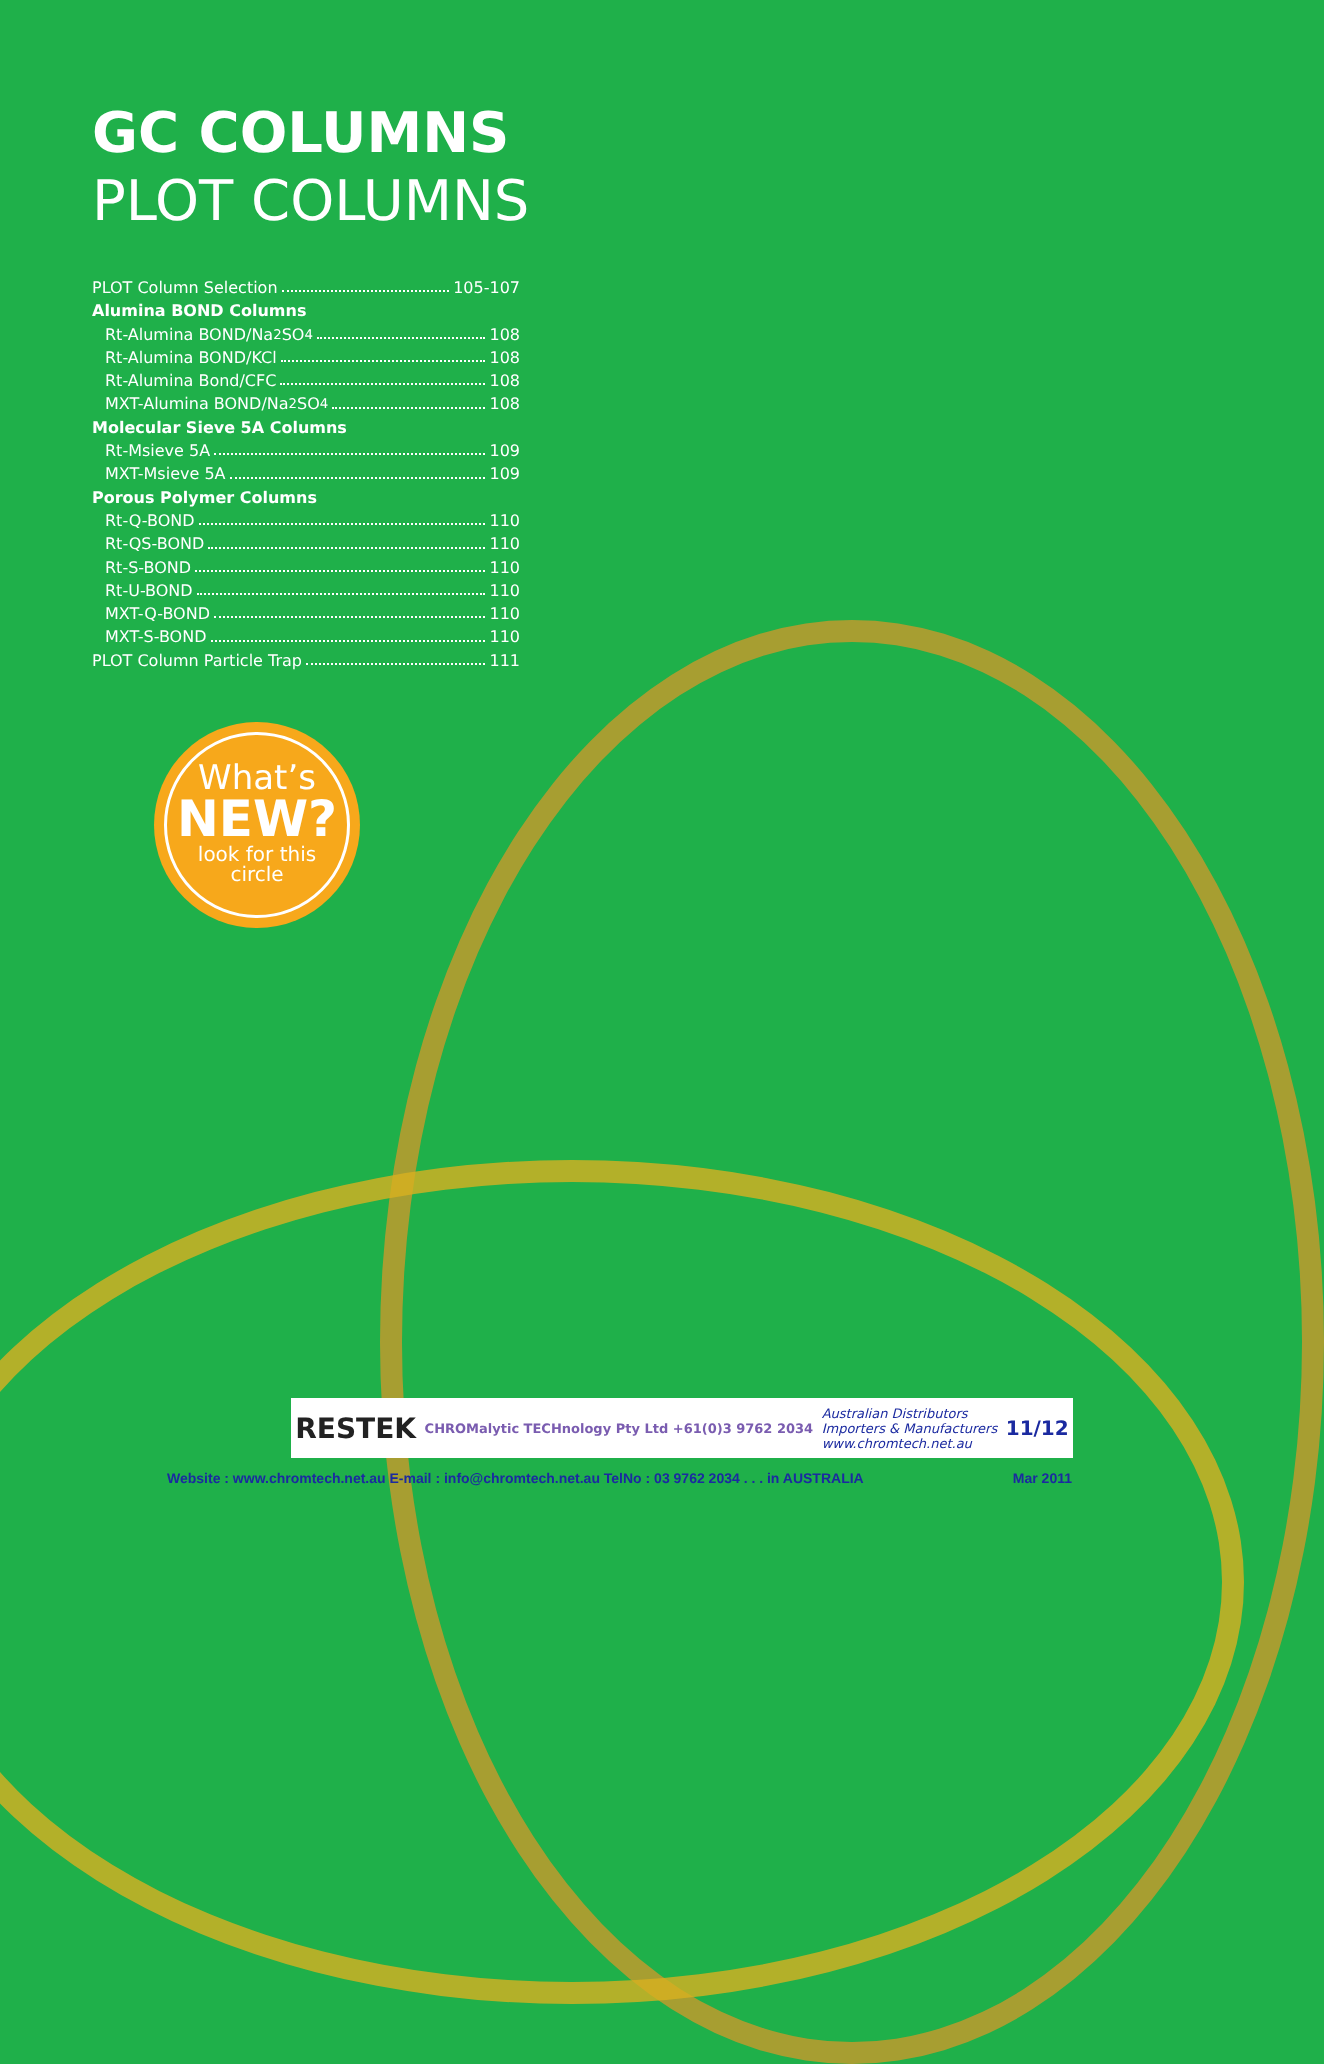GC COLUMNS
PLOT COLUMNS
PLOT Column Selection 105-107
Alumina BOND Columns
Rt-Alumina BOND/Na<sub>2</sub>SO<sub>4</sub> 108
Rt-Alumina BOND/KCl 108
Rt-Alumina Bond/CFC 108
MXT-Alumina BOND/Na<sub>2</sub>SO<sub>4</sub> 108
Molecular Sieve 5A Columns
Rt-Msieve 5A 109
MXT-Msieve 5A 109
Porous Polymer Columns
Rt-Q-BOND 110
Rt-QS-BOND 110
Rt-S-BOND 110
Rt-U-BOND 110
MXT-Q-BOND 110
MXT-S-BOND 110
PLOT Column Particle Trap 111
What’s
NEW?
look for this
circle
RESTEK CHROMalytic TECHnology Pty Ltd +61(0)3 9762 2034 Australian Distributors
Importers & Manufacturers
www.chromtech.net.au 11/12
Website : www.chromtech.net.au E-mail : info@chromtech.net.au TelNo : 03 9762 2034 . . . in AUSTRALIA Mar 2011